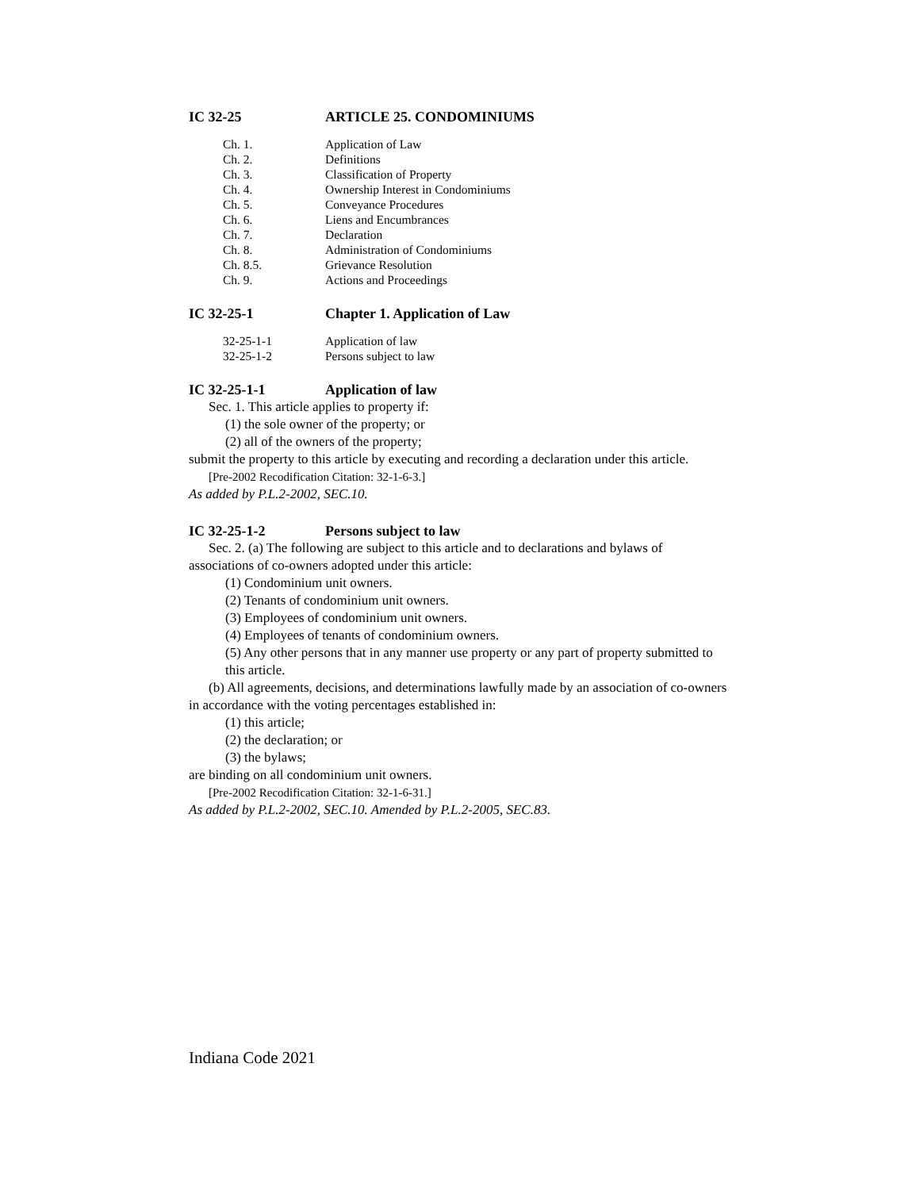IC 32-25 ARTICLE 25. CONDOMINIUMS
Ch. 1. Application of Law
Ch. 2. Definitions
Ch. 3. Classification of Property
Ch. 4. Ownership Interest in Condominiums
Ch. 5. Conveyance Procedures
Ch. 6. Liens and Encumbrances
Ch. 7. Declaration
Ch. 8. Administration of Condominiums
Ch. 8.5. Grievance Resolution
Ch. 9. Actions and Proceedings
IC 32-25-1 Chapter 1. Application of Law
32-25-1-1 Application of law
32-25-1-2 Persons subject to law
IC 32-25-1-1 Application of law
Sec. 1. This article applies to property if:
(1) the sole owner of the property; or
(2) all of the owners of the property;
submit the property to this article by executing and recording a declaration under this article.
[Pre-2002 Recodification Citation: 32-1-6-3.]
As added by P.L.2-2002, SEC.10.
IC 32-25-1-2 Persons subject to law
Sec. 2. (a) The following are subject to this article and to declarations and bylaws of associations of co-owners adopted under this article:
(1) Condominium unit owners.
(2) Tenants of condominium unit owners.
(3) Employees of condominium unit owners.
(4) Employees of tenants of condominium owners.
(5) Any other persons that in any manner use property or any part of property submitted to this article.
(b) All agreements, decisions, and determinations lawfully made by an association of co-owners in accordance with the voting percentages established in:
(1) this article;
(2) the declaration; or
(3) the bylaws;
are binding on all condominium unit owners.
[Pre-2002 Recodification Citation: 32-1-6-31.]
As added by P.L.2-2002, SEC.10. Amended by P.L.2-2005, SEC.83.
Indiana Code 2021